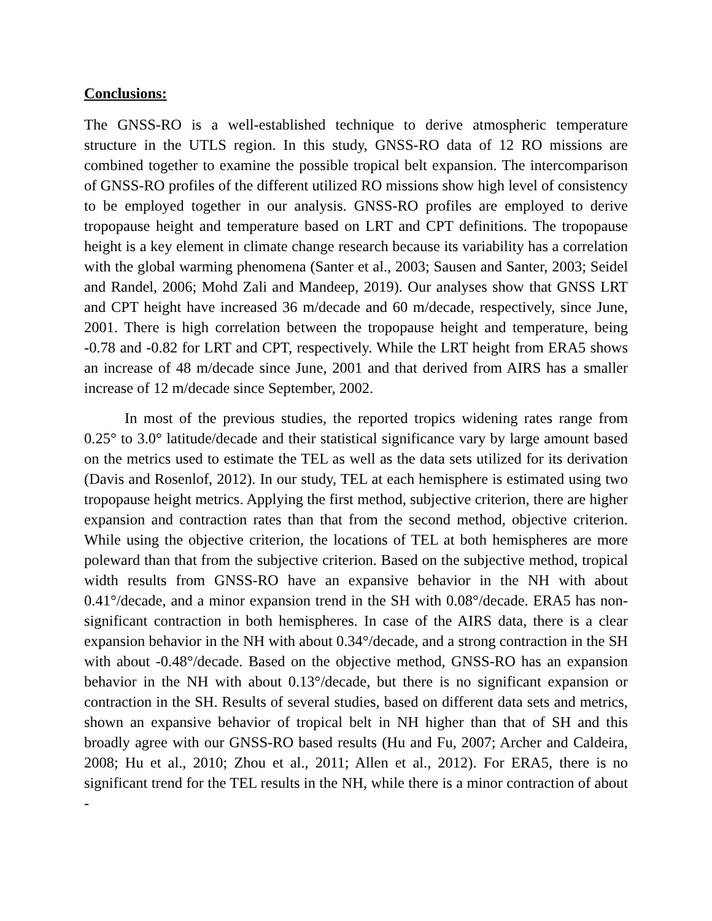Conclusions:
The GNSS-RO is a well-established technique to derive atmospheric temperature structure in the UTLS region. In this study, GNSS-RO data of 12 RO missions are combined together to examine the possible tropical belt expansion. The intercomparison of GNSS-RO profiles of the different utilized RO missions show high level of consistency to be employed together in our analysis. GNSS-RO profiles are employed to derive tropopause height and temperature based on LRT and CPT definitions. The tropopause height is a key element in climate change research because its variability has a correlation with the global warming phenomena (Santer et al., 2003; Sausen and Santer, 2003; Seidel and Randel, 2006; Mohd Zali and Mandeep, 2019). Our analyses show that GNSS LRT and CPT height have increased 36 m/decade and 60 m/decade, respectively, since June, 2001. There is high correlation between the tropopause height and temperature, being -0.78 and -0.82 for LRT and CPT, respectively. While the LRT height from ERA5 shows an increase of 48 m/decade since June, 2001 and that derived from AIRS has a smaller increase of 12 m/decade since September, 2002.
In most of the previous studies, the reported tropics widening rates range from 0.25° to 3.0° latitude/decade and their statistical significance vary by large amount based on the metrics used to estimate the TEL as well as the data sets utilized for its derivation (Davis and Rosenlof, 2012). In our study, TEL at each hemisphere is estimated using two tropopause height metrics. Applying the first method, subjective criterion, there are higher expansion and contraction rates than that from the second method, objective criterion. While using the objective criterion, the locations of TEL at both hemispheres are more poleward than that from the subjective criterion. Based on the subjective method, tropical width results from GNSS-RO have an expansive behavior in the NH with about 0.41°/decade, and a minor expansion trend in the SH with 0.08°/decade. ERA5 has non-significant contraction in both hemispheres. In case of the AIRS data, there is a clear expansion behavior in the NH with about 0.34°/decade, and a strong contraction in the SH with about -0.48°/decade. Based on the objective method, GNSS-RO has an expansion behavior in the NH with about 0.13°/decade, but there is no significant expansion or contraction in the SH. Results of several studies, based on different data sets and metrics, shown an expansive behavior of tropical belt in NH higher than that of SH and this broadly agree with our GNSS-RO based results (Hu and Fu, 2007; Archer and Caldeira, 2008; Hu et al., 2010; Zhou et al., 2011; Allen et al., 2012). For ERA5, there is no significant trend for the TEL results in the NH, while there is a minor contraction of about -